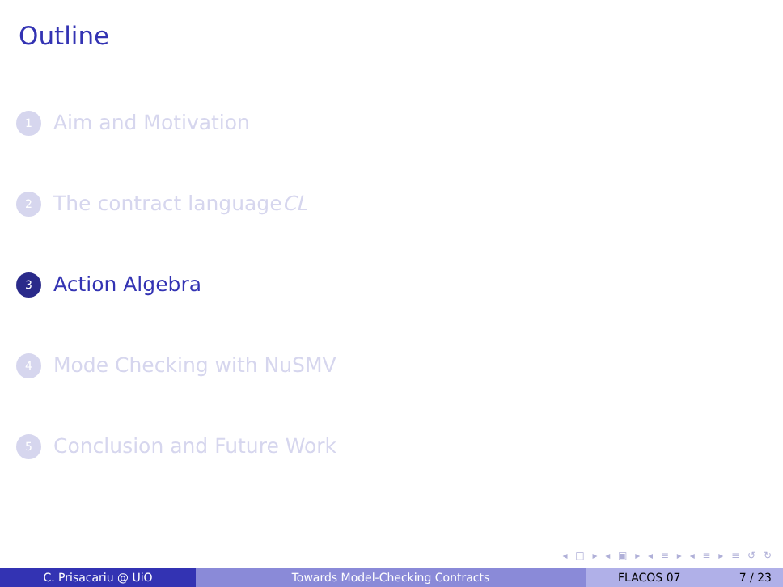Outline
1 Aim and Motivation
2 The contract language CL
3 Action Algebra
4 Mode Checking with NuSMV
5 Conclusion and Future Work
◂ □ ▸ ◂ ▣ ▸ ◂ ≡ ▸ ◂ ≡ ▸ ≡ ↺ ↻
C. Prisacariu @ UiO Towards Model-Checking Contracts FLACOS 07 7 / 23